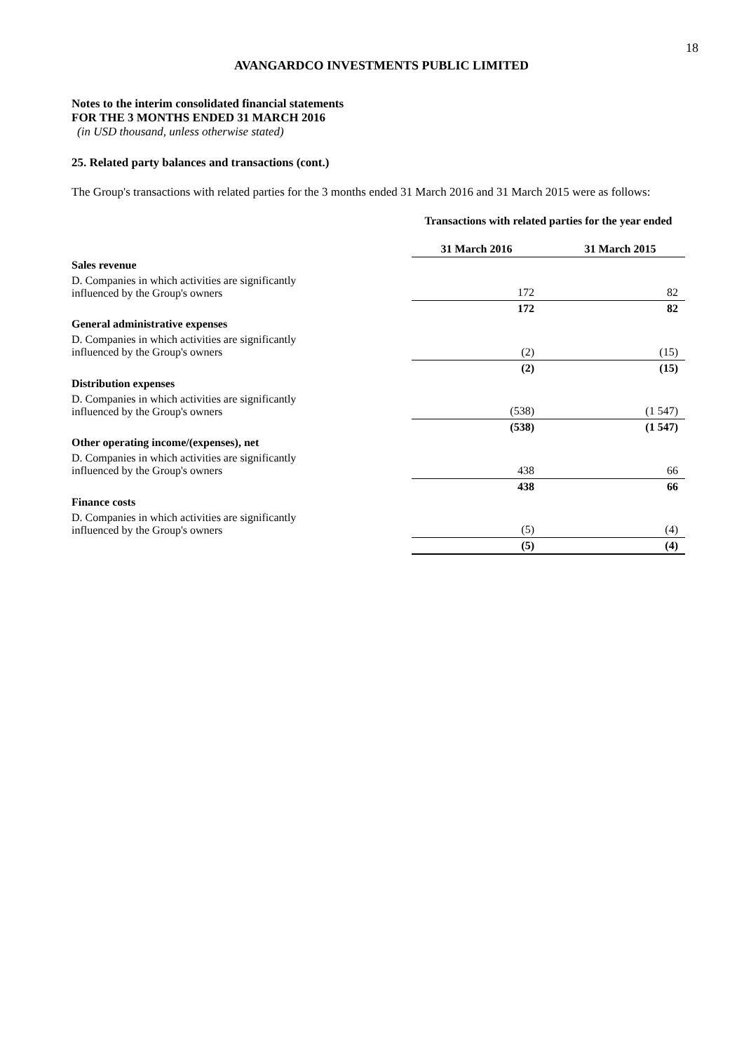18
AVANGARDCO INVESTMENTS PUBLIC LIMITED
Notes to the interim consolidated financial statements
FOR THE 3 MONTHS ENDED 31 MARCH 2016
(in USD thousand, unless otherwise stated)
25. Related party balances and transactions (cont.)
The Group's transactions with related parties for the 3 months ended 31 March 2016 and 31 March 2015 were as follows:
| | Transactions with related parties for the year ended | | |
| | 31 March 2016 | | 31 March 2015 |
| Sales revenue | | | |
| D. Companies in which activities are significantly influenced by the Group's owners | 172 | | 82 |
| | 172 | | 82 |
| General administrative expenses | | | |
| D. Companies in which activities are significantly influenced by the Group's owners | (2) | | (15) |
| | (2) | | (15) |
| Distribution expenses | | | |
| D. Companies in which activities are significantly influenced by the Group's owners | (538) | | (1 547) |
| | (538) | | (1 547) |
| Other operating income/(expenses), net | | | |
| D. Companies in which activities are significantly influenced by the Group's owners | 438 | | 66 |
| | 438 | | 66 |
| Finance costs | | | |
| D. Companies in which activities are significantly influenced by the Group's owners | (5) | | (4) |
| | (5) | | (4) |